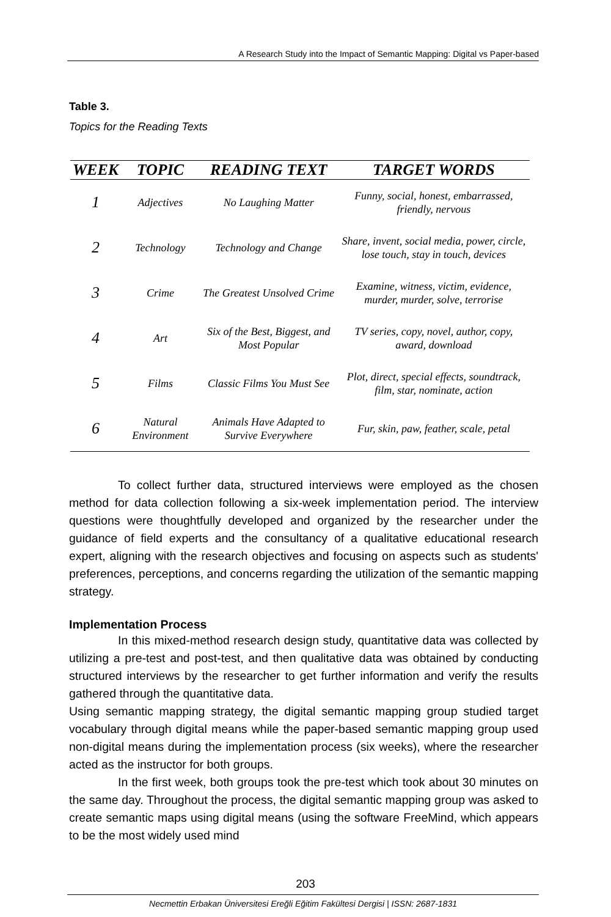A Research Study into the Impact of Semantic Mapping: Digital vs Paper-based
Table 3.
Topics for the Reading Texts
| WEEK | TOPIC | READING TEXT | TARGET WORDS |
| --- | --- | --- | --- |
| 1 | Adjectives | No Laughing Matter | Funny, social, honest, embarrassed, friendly, nervous |
| 2 | Technology | Technology and Change | Share, invent, social media, power, circle, lose touch, stay in touch, devices |
| 3 | Crime | The Greatest Unsolved Crime | Examine, witness, victim, evidence, murder, murder, solve, terrorise |
| 4 | Art | Six of the Best, Biggest, and Most Popular | TV series, copy, novel, author, copy, award, download |
| 5 | Films | Classic Films You Must See | Plot, direct, special effects, soundtrack, film, star, nominate, action |
| 6 | Natural Environment | Animals Have Adapted to Survive Everywhere | Fur, skin, paw, feather, scale, petal |
To collect further data, structured interviews were employed as the chosen method for data collection following a six-week implementation period. The interview questions were thoughtfully developed and organized by the researcher under the guidance of field experts and the consultancy of a qualitative educational research expert, aligning with the research objectives and focusing on aspects such as students' preferences, perceptions, and concerns regarding the utilization of the semantic mapping strategy.
Implementation Process
In this mixed-method research design study, quantitative data was collected by utilizing a pre-test and post-test, and then qualitative data was obtained by conducting structured interviews by the researcher to get further information and verify the results gathered through the quantitative data.
Using semantic mapping strategy, the digital semantic mapping group studied target vocabulary through digital means while the paper-based semantic mapping group used non-digital means during the implementation process (six weeks), where the researcher acted as the instructor for both groups.
In the first week, both groups took the pre-test which took about 30 minutes on the same day. Throughout the process, the digital semantic mapping group was asked to create semantic maps using digital means (using the software FreeMind, which appears to be the most widely used mind
203
Necmettin Erbakan Üniversitesi Ereğli Eğitim Fakültesi Dergisi | ISSN: 2687-1831